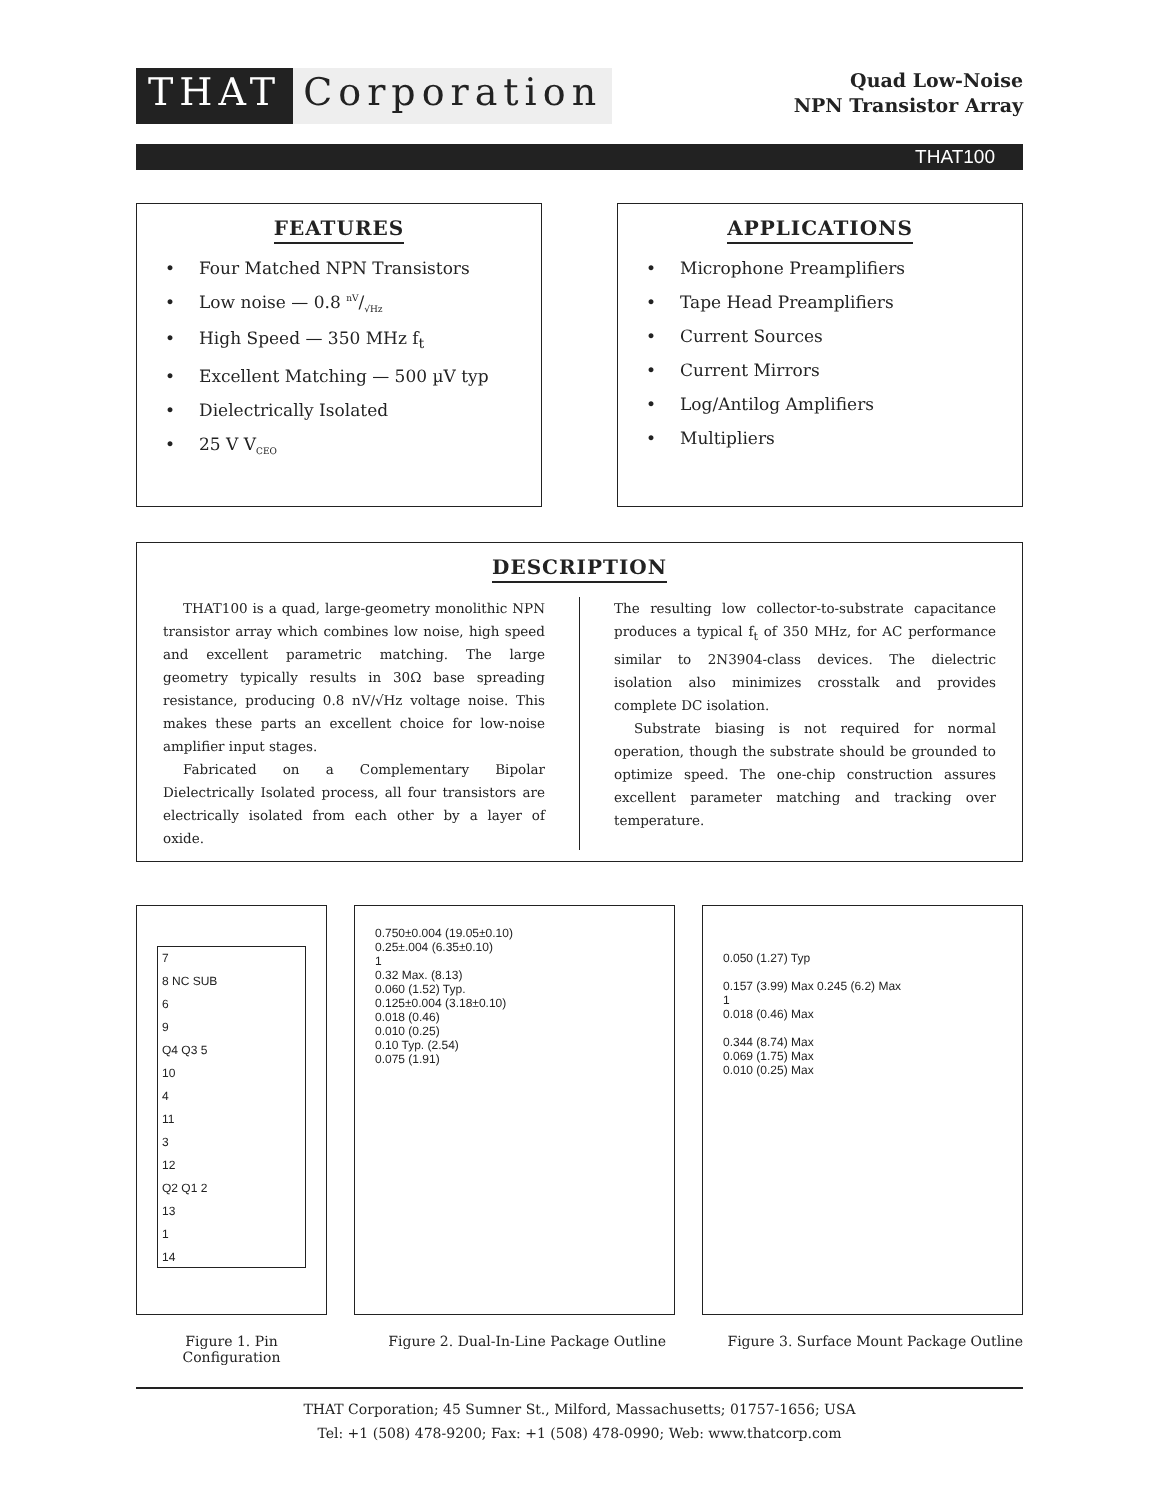THAT Corporation
Quad Low-Noise
NPN Transistor Array
THAT100
FEATURES
• Four Matched NPN Transistors
• Low noise — 0.8 nV/√Hz
• High Speed — 350 MHz f<sub>t</sub>
• Excellent Matching — 500 µV typ
• Dielectrically Isolated
• 25 V V<sub>CEO</sub>
APPLICATIONS
• Microphone Preamplifiers
• Tape Head Preamplifiers
• Current Sources
• Current Mirrors
• Log/Antilog Amplifiers
• Multipliers
DESCRIPTION
THAT100 is a quad, large-geometry monolithic NPN transistor array which combines low noise, high speed and excellent parametric matching. The large geometry typically results in 30Ω base spreading resistance, producing 0.8 nV/√Hz voltage noise. This makes these parts an excellent choice for low-noise amplifier input stages.
Fabricated on a Complementary Bipolar Dielectrically Isolated process, all four transistors are electrically isolated from each other by a layer of oxide.
The resulting low collector-to-substrate capacitance produces a typical f<sub>t</sub> of 350 MHz, for AC performance similar to 2N3904-class devices. The dielectric isolation also minimizes crosstalk and provides complete DC isolation.
Substrate biasing is not required for normal operation, though the substrate should be grounded to optimize speed. The one-chip construction assures excellent parameter matching and tracking over temperature.
7
8 NC SUB
6
9
Q4 Q3 5
10
4
11
3
12
Q2 Q1 2
13
1
14
0.750±0.004 (19.05±0.10)
0.25±.004 (6.35±0.10)
1
0.32 Max. (8.13)
0.060 (1.52) Typ.
0.125±0.004 (3.18±0.10)
0.018 (0.46)
0.010 (0.25)
0.10 Typ. (2.54)
0.075 (1.91)
0.050 (1.27) Typ
0.157 (3.99) Max 0.245 (6.2) Max
1
0.018 (0.46) Max
0.344 (8.74) Max
0.069 (1.75) Max
0.010 (0.25) Max
Figure 1. Pin
Configuration
Figure 2. Dual-In-Line Package Outline
Figure 3. Surface Mount Package Outline
THAT Corporation; 45 Sumner St., Milford, Massachusetts; 01757-1656; USA
Tel: +1 (508) 478-9200; Fax: +1 (508) 478-0990; Web: www.thatcorp.com